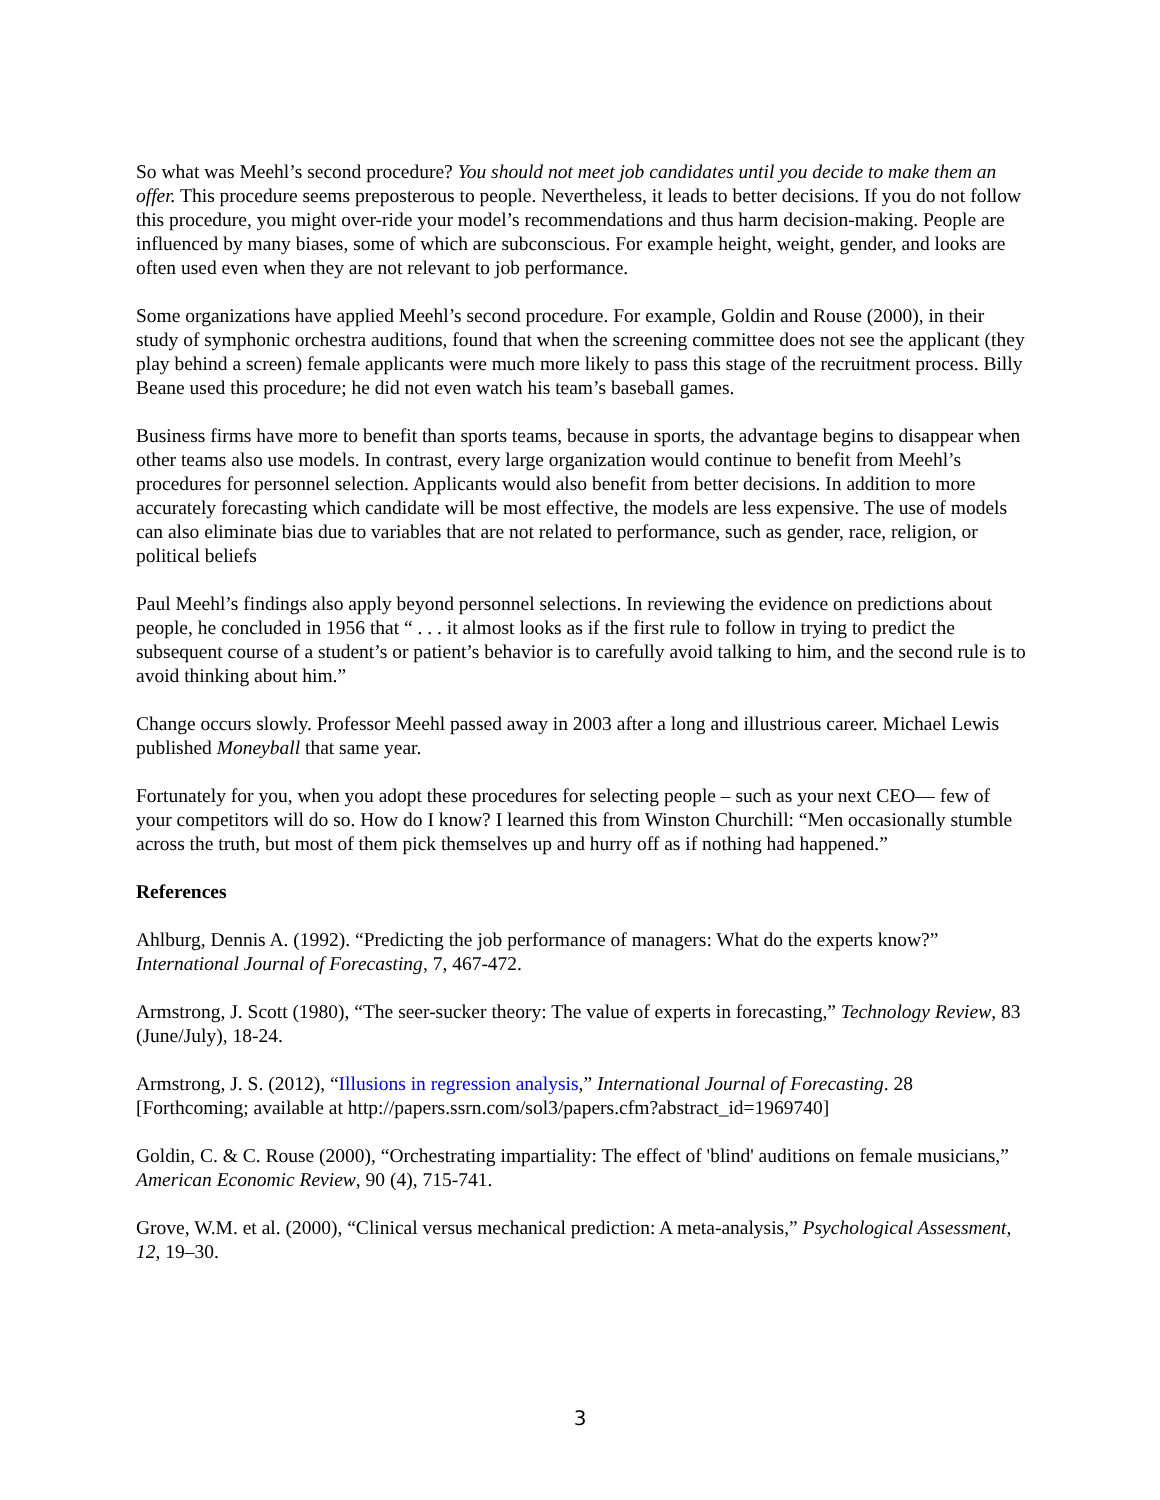So what was Meehl’s second procedure? You should not meet job candidates until you decide to make them an offer. This procedure seems preposterous to people. Nevertheless, it leads to better decisions. If you do not follow this procedure, you might over-ride your model’s recommendations and thus harm decision-making. People are influenced by many biases, some of which are subconscious. For example height, weight, gender, and looks are often used even when they are not relevant to job performance.
Some organizations have applied Meehl’s second procedure. For example, Goldin and Rouse (2000), in their study of symphonic orchestra auditions, found that when the screening committee does not see the applicant (they play behind a screen) female applicants were much more likely to pass this stage of the recruitment process. Billy Beane used this procedure; he did not even watch his team’s baseball games.
Business firms have more to benefit than sports teams, because in sports, the advantage begins to disappear when other teams also use models. In contrast, every large organization would continue to benefit from Meehl’s procedures for personnel selection. Applicants would also benefit from better decisions. In addition to more accurately forecasting which candidate will be most effective, the models are less expensive. The use of models can also eliminate bias due to variables that are not related to performance, such as gender, race, religion, or political beliefs
Paul Meehl’s findings also apply beyond personnel selections. In reviewing the evidence on predictions about people, he concluded in 1956 that “ . . . it almost looks as if the first rule to follow in trying to predict the subsequent course of a student’s or patient’s behavior is to carefully avoid talking to him, and the second rule is to avoid thinking about him.”
Change occurs slowly. Professor Meehl passed away in 2003 after a long and illustrious career. Michael Lewis published Moneyball that same year.
Fortunately for you, when you adopt these procedures for selecting people – such as your next CEO— few of your competitors will do so. How do I know? I learned this from Winston Churchill: “Men occasionally stumble across the truth, but most of them pick themselves up and hurry off as if nothing had happened.”
References
Ahlburg, Dennis A. (1992). “Predicting the job performance of managers: What do the experts know?” International Journal of Forecasting, 7, 467-472.
Armstrong, J. Scott (1980), “The seer-sucker theory: The value of experts in forecasting,” Technology Review, 83 (June/July), 18-24.
Armstrong, J. S. (2012), “Illusions in regression analysis,” International Journal of Forecasting. 28 [Forthcoming; available at http://papers.ssrn.com/sol3/papers.cfm?abstract_id=1969740]
Goldin, C. & C. Rouse (2000), “Orchestrating impartiality: The effect of 'blind' auditions on female musicians,” American Economic Review, 90 (4), 715-741.
Grove, W.M. et al. (2000), “Clinical versus mechanical prediction: A meta-analysis,” Psychological Assessment, 12, 19–30.
3